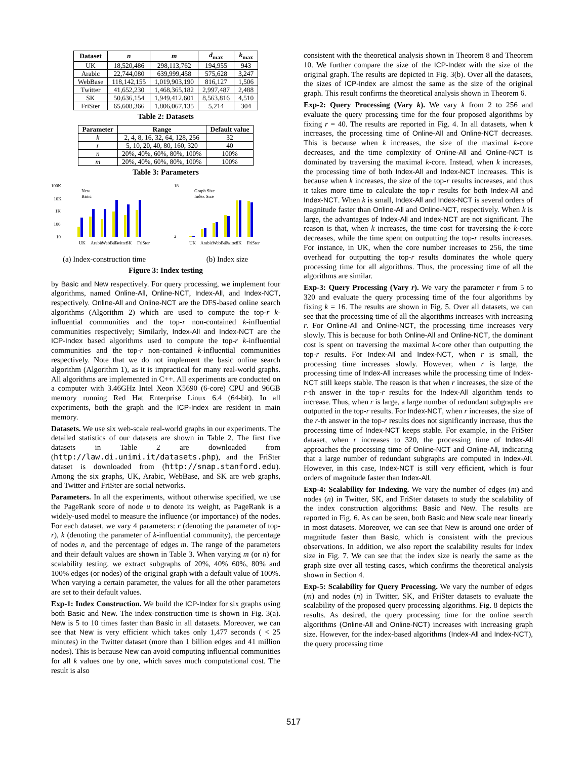| Dataset | n | m | d<sub>max</sub> | k<sub>max</sub> |
| --- | --- | --- | --- | --- |
| UK | 18,520,486 | 298,113,762 | 194,955 | 943 |
| Arabic | 22,744,080 | 639,999,458 | 575,628 | 3,247 |
| WebBase | 118,142,155 | 1,019,903,190 | 816,127 | 1,506 |
| Twitter | 41,652,230 | 1,468,365,182 | 2,997,487 | 2,488 |
| SK | 50,636,154 | 1,949,412,601 | 8,563,816 | 4,510 |
| FriSter | 65,608,366 | 1,806,067,135 | 5,214 | 304 |
Table 2: Datasets
| Parameter | Range | Default value |
| --- | --- | --- |
| k | 2, 4, 8, 16, 32, 64, 128, 256 | 32 |
| r | 5, 10, 20, 40, 80, 160, 320 | 40 |
| n | 20%, 40%, 60%, 80%, 100% | 100% |
| m | 20%, 40%, 60%, 80%, 100% | 100% |
Table 3: Parameters
100K
10K
1K
100
10
New
Basic
UK
Arabic
WebBase
Twitter
SK
FriSter
(a) Index-construction time
18
2
Graph Size
Index Size
UK
Arabic
WebBase
Twitter
SK
FriSter
(b) Index size
Figure 3: Index testing
by Basic and New respectively. For query processing, we implement four algorithms, named Online-All, Online-NCT, Index-All, and Index-NCT, respectively. Online-All and Online-NCT are the DFS-based online search algorithms (Algorithm 2) which are used to compute the top-r k-influential communities and the top-r non-contained k-influential communities respectively; Similarly, Index-All and Index-NCT are the ICP-Index based algorithms used to compute the top-r k-influential communities and the top-r non-contained k-influential communities respectively. Note that we do not implement the basic online search algorithm (Algorithm 1), as it is impractical for many real-world graphs. All algorithms are implemented in C++. All experiments are conducted on a computer with 3.46GHz Intel Xeon X5690 (6-core) CPU and 96GB memory running Red Hat Enterprise Linux 6.4 (64-bit). In all experiments, both the graph and the ICP-Index are resident in main memory.
Datasets. We use six web-scale real-world graphs in our experiments. The detailed statistics of our datasets are shown in Table 2. The first five datasets in Table 2 are downloaded from (http://law.di.unimi.it/datasets.php), and the FriSter dataset is downloaded from (http://snap.stanford.edu). Among the six graphs, UK, Arabic, WebBase, and SK are web graphs, and Twitter and FriSter are social networks.
Parameters. In all the experiments, without otherwise specified, we use the PageRank score of node u to denote its weight, as PageRank is a widely-used model to measure the influence (or importance) of the nodes. For each dataset, we vary 4 parameters: r (denoting the parameter of top-r), k (denoting the parameter of k-influential community), the percentage of nodes n, and the percentage of edges m. The range of the parameters and their default values are shown in Table 3. When varying m (or n) for scalability testing, we extract subgraphs of 20%, 40% 60%, 80% and 100% edges (or nodes) of the original graph with a default value of 100%. When varying a certain parameter, the values for all the other parameters are set to their default values.
Exp-1: Index Construction. We build the ICP-Index for six graphs using both Basic and New. The index-construction time is shown in Fig. 3(a). New is 5 to 10 times faster than Basic in all datasets. Moreover, we can see that New is very efficient which takes only 1,477 seconds ( < 25 minutes) in the Twitter dataset (more than 1 billion edges and 41 million nodes). This is because New can avoid computing influential communities for all k values one by one, which saves much computational cost. The result is also
consistent with the theoretical analysis shown in Theorem 8 and Theorem 10. We further compare the size of the ICP-Index with the size of the original graph. The results are depicted in Fig. 3(b). Over all the datasets, the sizes of ICP-Index are almost the same as the size of the original graph. This result confirms the theoretical analysis shown in Theorem 6.
Exp-2: Query Processing (Vary k). We vary k from 2 to 256 and evaluate the query processing time for the four proposed algorithms by fixing r = 40. The results are reported in Fig. 4. In all datasets, when k increases, the processing time of Online-All and Online-NCT decreases. This is because when k increases, the size of the maximal k-core decreases, and the time complexity of Online-All and Online-NCT is dominated by traversing the maximal k-core. Instead, when k increases, the processing time of both Index-All and Index-NCT increases. This is because when k increases, the size of the top-r results increases, and thus it takes more time to calculate the top-r results for both Index-All and Index-NCT. When k is small, Index-All and Index-NCT is several orders of magnitude faster than Online-All and Online-NCT, respectively. When k is large, the advantages of Index-All and Index-NCT are not significant. The reason is that, when k increases, the time cost for traversing the k-core decreases, while the time spent on outputting the top-r results increases. For instance, in UK, when the core number increases to 256, the time overhead for outputting the top-r results dominates the whole query processing time for all algorithms. Thus, the processing time of all the algorithms are similar.
Exp-3: Query Processing (Vary r). We vary the parameter r from 5 to 320 and evaluate the query processing time of the four algorithms by fixing k = 16. The results are shown in Fig. 5. Over all datasets, we can see that the processing time of all the algorithms increases with increasing r. For Online-All and Online-NCT, the processing time increases very slowly. This is because for both Online-All and Online-NCT, the dominant cost is spent on traversing the maximal k-core other than outputting the top-r results. For Index-All and Index-NCT, when r is small, the processing time increases slowly. However, when r is large, the processing time of Index-All increases while the processing time of Index-NCT still keeps stable. The reason is that when r increases, the size of the r-th answer in the top-r results for the Index-All algorithm tends to increase. Thus, when r is large, a large number of redundant subgraphs are outputted in the top-r results. For Index-NCT, when r increases, the size of the r-th answer in the top-r results does not significantly increase, thus the processing time of Index-NCT keeps stable. For example, in the FriSter dataset, when r increases to 320, the processing time of Index-All approaches the processing time of Online-NCT and Online-All, indicating that a large number of redundant subgraphs are computed in Index-All. However, in this case, Index-NCT is still very efficient, which is four orders of magnitude faster than Index-All.
Exp-4: Scalability for Indexing. We vary the number of edges (m) and nodes (n) in Twitter, SK, and FriSter datasets to study the scalability of the index construction algorithms: Basic and New. The results are reported in Fig. 6. As can be seen, both Basic and New scale near linearly in most datasets. Moreover, we can see that New is around one order of magnitude faster than Basic, which is consistent with the previous observations. In addition, we also report the scalability results for index size in Fig. 7. We can see that the index size is nearly the same as the graph size over all testing cases, which confirms the theoretical analysis shown in Section 4.
Exp-5: Scalability for Query Processing. We vary the number of edges (m) and nodes (n) in Twitter, SK, and FriSter datasets to evaluate the scalability of the proposed query processing algorithms. Fig. 8 depicts the results. As desired, the query processing time for the online search algorithms (Online-All and Online-NCT) increases with increasing graph size. However, for the index-based algorithms (Index-All and Index-NCT), the query processing time
517